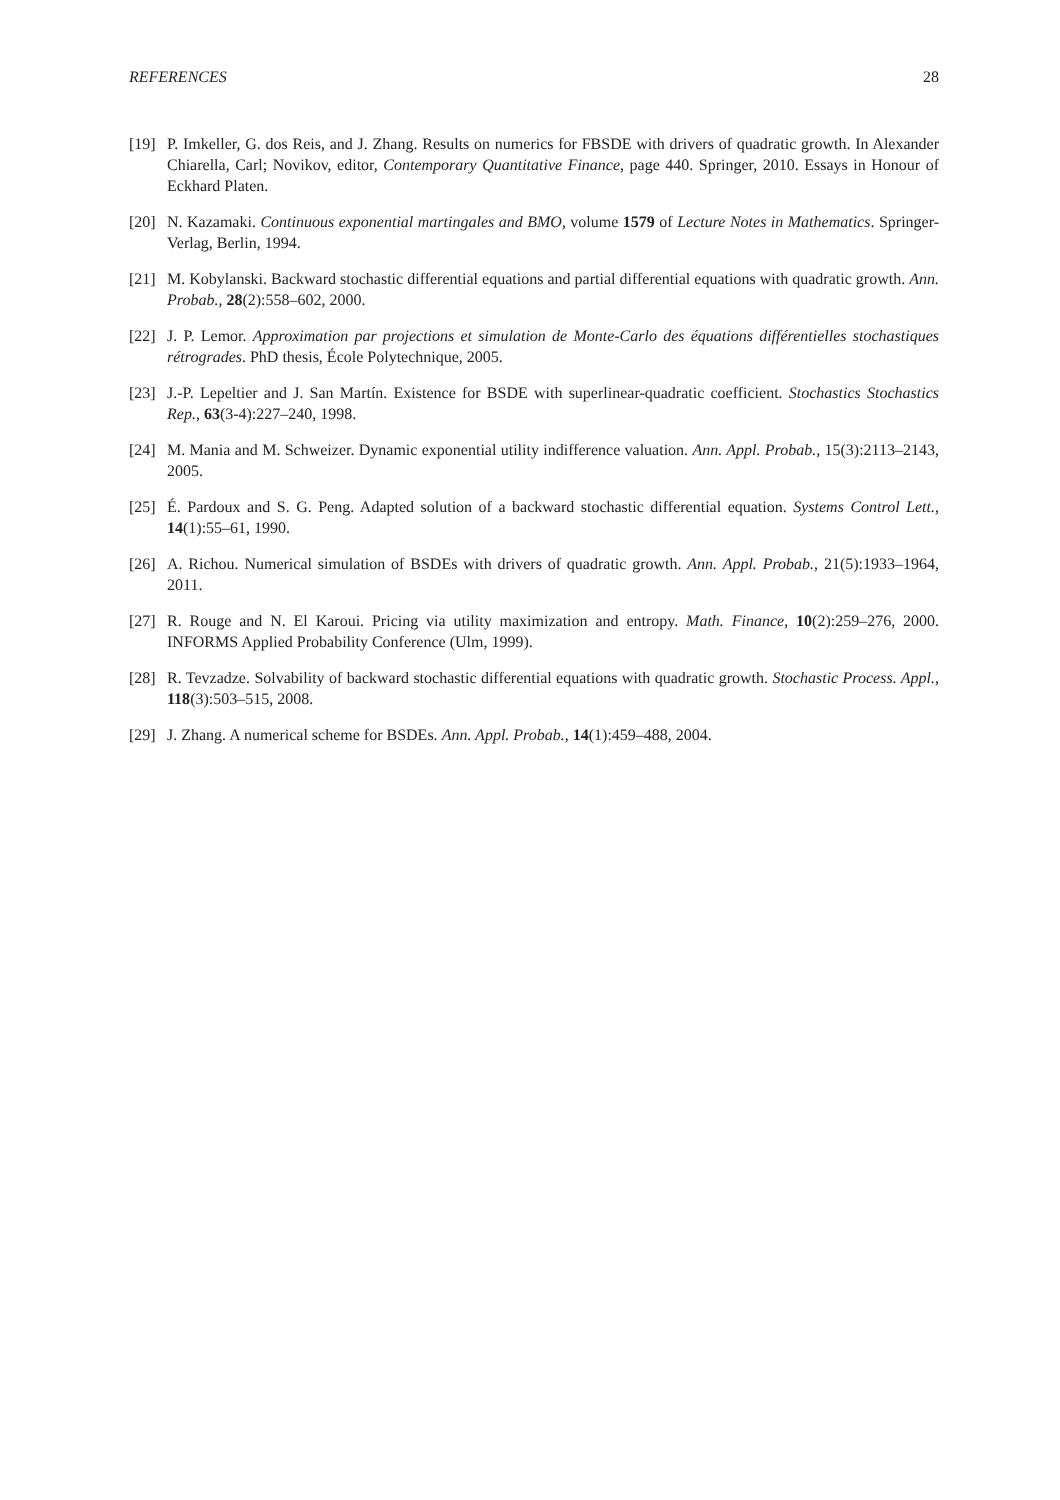REFERENCES 28
[19] P. Imkeller, G. dos Reis, and J. Zhang. Results on numerics for FBSDE with drivers of quadratic growth. In Alexander Chiarella, Carl; Novikov, editor, Contemporary Quantitative Finance, page 440. Springer, 2010. Essays in Honour of Eckhard Platen.
[20] N. Kazamaki. Continuous exponential martingales and BMO, volume 1579 of Lecture Notes in Mathematics. Springer-Verlag, Berlin, 1994.
[21] M. Kobylanski. Backward stochastic differential equations and partial differential equations with quadratic growth. Ann. Probab., 28(2):558–602, 2000.
[22] J. P. Lemor. Approximation par projections et simulation de Monte-Carlo des équations différentielles stochastiques rétrogrades. PhD thesis, École Polytechnique, 2005.
[23] J.-P. Lepeltier and J. San Martín. Existence for BSDE with superlinear-quadratic coefficient. Stochastics Stochastics Rep., 63(3-4):227–240, 1998.
[24] M. Mania and M. Schweizer. Dynamic exponential utility indifference valuation. Ann. Appl. Probab., 15(3):2113–2143, 2005.
[25] É. Pardoux and S. G. Peng. Adapted solution of a backward stochastic differential equation. Systems Control Lett., 14(1):55–61, 1990.
[26] A. Richou. Numerical simulation of BSDEs with drivers of quadratic growth. Ann. Appl. Probab., 21(5):1933–1964, 2011.
[27] R. Rouge and N. El Karoui. Pricing via utility maximization and entropy. Math. Finance, 10(2):259–276, 2000. INFORMS Applied Probability Conference (Ulm, 1999).
[28] R. Tevzadze. Solvability of backward stochastic differential equations with quadratic growth. Stochastic Process. Appl., 118(3):503–515, 2008.
[29] J. Zhang. A numerical scheme for BSDEs. Ann. Appl. Probab., 14(1):459–488, 2004.